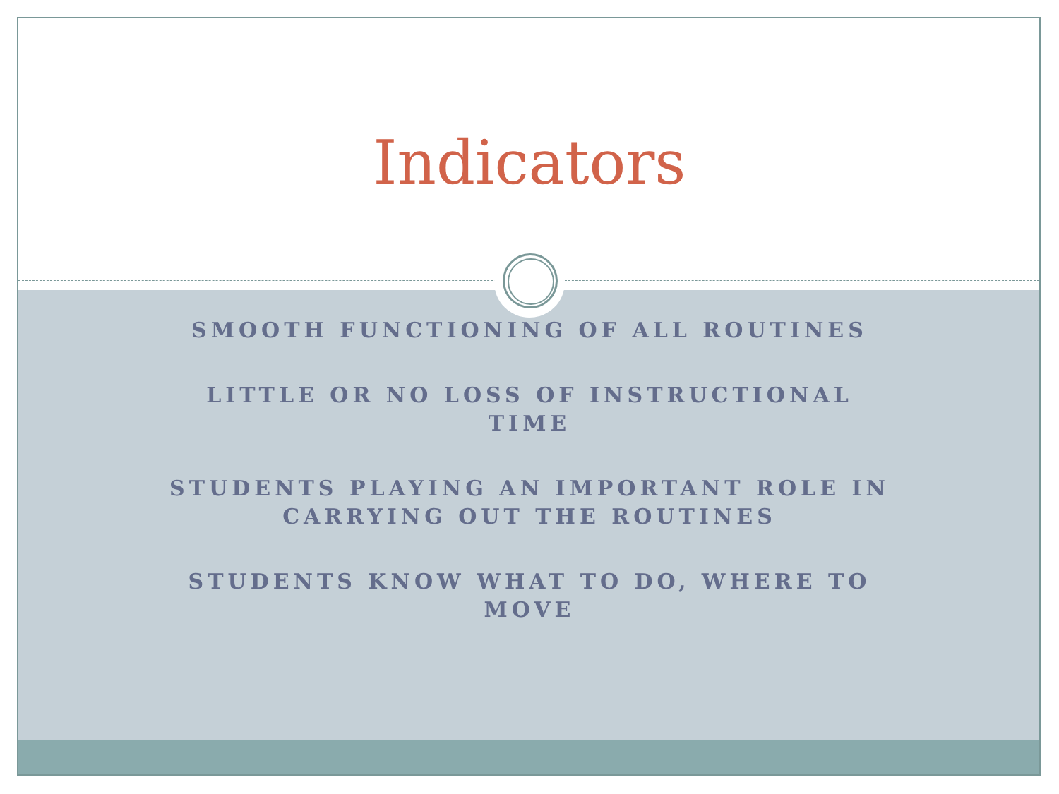Indicators
SMOOTH FUNCTIONING OF ALL ROUTINES
LITTLE OR NO LOSS OF INSTRUCTIONAL
TIME
STUDENTS PLAYING AN IMPORTANT ROLE IN
CARRYING OUT THE ROUTINES
STUDENTS KNOW WHAT TO DO, WHERE TO
MOVE